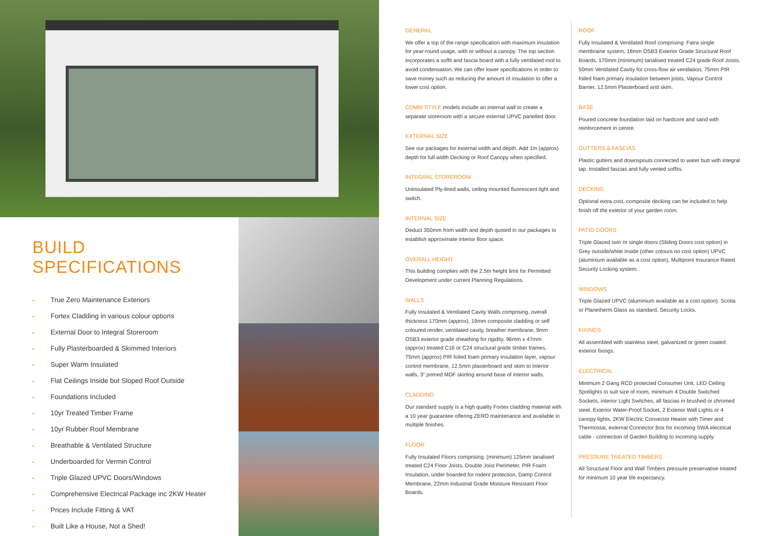BUILD SPECIFICATIONS
• True Zero Maintenance Exteriors
• Fortex Cladding in various colour options
• External Door to Integral Storeroom
• Fully Plasterboarded & Skimmed Interiors
• Super Warm Insulated
• Flat Ceilings Inside but Sloped Roof Outside
• Foundations Included
• 10yr Treated Timber Frame
• 10yr Rubber Roof Membrane
• Breathable & Ventilated Structure
• Underboarded for Vermin Control
• Triple Glazed UPVC Doors/Windows
• Comprehensive Electrical Package inc 2KW Heater
• Prices Include Fitting & VAT
• Built Like a House, Not a Shed!
GENERAL
We offer a top of the range specification with maximum insulation for year-round usage, with or without a canopy. The top section incorporates a soffit and fascia board with a fully ventilated roof to avoid condensation. We can offer lower specifications in order to save money such as reducing the amount of insulation to offer a lower cost option.
COMBI STYLE models include an internal wall to create a separate storeroom with a secure external UPVC panelled door.
EXTERNAL SIZE
See our packages for external width and depth. Add 1m (approx) depth for full width Decking or Roof Canopy when specified.
INTEGRAL STOREROOM
Uninsulated Ply-lined walls, ceiling mounted fluorescent light and switch.
INTERNAL SIZE
Deduct 350mm from width and depth quoted in our packages to establish approximate interior floor space.
OVERALL HEIGHT
This building complies with the 2.5m height limit for Permitted Development under current Planning Regulations.
WALLS
Fully Insulated & Ventilated Cavity Walls comprising, overall thickness 170mm (approx), 19mm composite cladding or self coloured render, ventilated cavity, breather membrane, 9mm OSB3 exterior grade sheathing for rigidity, 96mm x 47mm (approx) treated C16 or C24 structural grade timber frames, 75mm (approx) PIR foiled foam primary insulation layer, vapour control membrane, 12.5mm plasterboard and skim to interior walls, 3” primed MDF skirting around base of interior walls.
CLADDING
Our standard supply is a high quality Fortex cladding material with a 10 year guarantee offering ZERO maintenance and available in multiple finishes.
FLOOR
Fully Insulated Floors comprising: (minimum) 125mm tanalised treated C24 Floor Joists, Double Joist Perimeter, PIR Foam Insulation, under boarded for rodent protection, Damp Control Membrane, 22mm Industrial Grade Moisture Resistant Floor Boards.
ROOF
Fully Insulated & Ventilated Roof comprising: Fatra single membraine system, 18mm OSB3 Exterior Grade Structural Roof Boards, 170mm (minimum) tanalised treated C24 grade Roof Joists, 50mm Ventilated Cavity for cross-flow air ventilation, 75mm PIR foiled foam primary insulation between joists, Vapour Control Barrier, 12.5mm Plasterboard and skim.
BASE
Poured concrete foundation laid on hardcore and sand with reinforcement in centre.
GUTTERS & FASCIAS
Plastic gutters and downspouts connected to water butt with integral tap. Installed fascias and fully vented soffits.
DECKING
Optional extra cost, composite decking can be included to help finish off the exterior of your garden room.
PATIO DOORS
Triple Glazed twin or single doors (Sliding Doors cost option) in Grey outside/white inside (other colours no cost option) UPVC (aluminium available as a cost option), Multipoint Insurance Rated Security Locking system.
WINDOWS
Triple Glazed UPVC (aluminium available as a cost option). Scotia or Planetherm Glass as standard, Security Locks.
FIXINGS
All assembled with stainless steel, galvanized or green coated exterior fixings.
ELECTRICAL
Minimum 2 Gang RCD protected Consumer Unit, LED Ceiling Spotlights to suit size of room, minimum 4 Double Switched Sockets, interior Light Switches, all fascias in brushed or chromed steel, Exterior Water-Proof Socket, 2 Exterior Wall Lights or 4 canopy lights, 2KW Electric Convector Heater with Timer and Thermostat, external Connector Box for incoming SWA electrical cable - connection of Garden Building to incoming supply.
PRESSURE TREATED TIMBERS
All Structural Floor and Wall Timbers pressure preservative treated for minimum 10 year life expectancy.